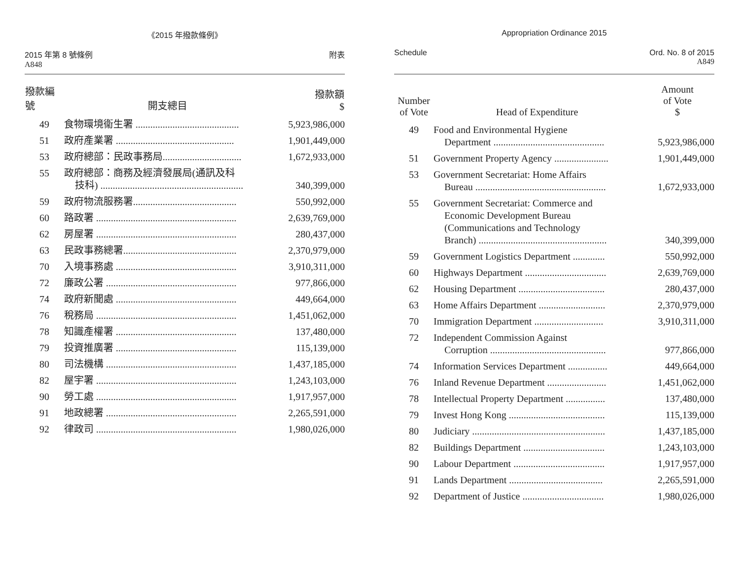《2015 年撥款條例》
2015 年第 8 號條例
A848
附表
| 撥款編號 | 開支總目 | 撥款額 $ |
| --- | --- | --- |
| 49 | 食物環境衞生署 .......................................... | 5,923,986,000 |
| 51 | 政府產業署 ................................................ | 1,901,449,000 |
| 53 | 政府總部：民政事務局................................ | 1,672,933,000 |
| 55 | 政府總部：商務及經濟發展局(通訊及科 技科) .......................................................... | 340,399,000 |
| 59 | 政府物流服務署.......................................... | 550,992,000 |
| 60 | 路政署 ......................................................... | 2,639,769,000 |
| 62 | 房屋署 ......................................................... | 280,437,000 |
| 63 | 民政事務總署.............................................. | 2,370,979,000 |
| 70 | 入境事務處 ................................................. | 3,910,311,000 |
| 72 | 廉政公署 ..................................................... | 977,866,000 |
| 74 | 政府新聞處 ................................................. | 449,664,000 |
| 76 | 稅務局 ......................................................... | 1,451,062,000 |
| 78 | 知識產權署 ................................................. | 137,480,000 |
| 79 | 投資推廣署 ................................................. | 115,139,000 |
| 80 | 司法機構 ..................................................... | 1,437,185,000 |
| 82 | 屋宇署 ......................................................... | 1,243,103,000 |
| 90 | 勞工處 ......................................................... | 1,917,957,000 |
| 91 | 地政總署 ..................................................... | 2,265,591,000 |
| 92 | 律政司 ......................................................... | 1,980,026,000 |
Appropriation Ordinance 2015
Schedule Ord. No. 8 of 2015
A849
| Number of Vote | Head of Expenditure | Amount of Vote $ |
| --- | --- | --- |
| 49 | Food and Environmental Hygiene Department ............................................. | 5,923,986,000 |
| 51 | Government Property Agency ...................... | 1,901,449,000 |
| 53 | Government Secretariat: Home Affairs Bureau ..................................................... | 1,672,933,000 |
| 55 | Government Secretariat: Commerce and Economic Development Bureau (Communications and Technology Branch) .................................................... | 340,399,000 |
| 59 | Government Logistics Department ............. | 550,992,000 |
| 60 | Highways Department ................................. | 2,639,769,000 |
| 62 | Housing Department ................................... | 280,437,000 |
| 63 | Home Affairs Department ........................... | 2,370,979,000 |
| 70 | Immigration Department ............................ | 3,910,311,000 |
| 72 | Independent Commission Against Corruption ............................................... | 977,866,000 |
| 74 | Information Services Department ................ | 449,664,000 |
| 76 | Inland Revenue Department ........................ | 1,451,062,000 |
| 78 | Intellectual Property Department ................ | 137,480,000 |
| 79 | Invest Hong Kong ....................................... | 115,139,000 |
| 80 | Judiciary ...................................................... | 1,437,185,000 |
| 82 | Buildings Department ................................. | 1,243,103,000 |
| 90 | Labour Department ..................................... | 1,917,957,000 |
| 91 | Lands Department ...................................... | 2,265,591,000 |
| 92 | Department of Justice ................................. | 1,980,026,000 |